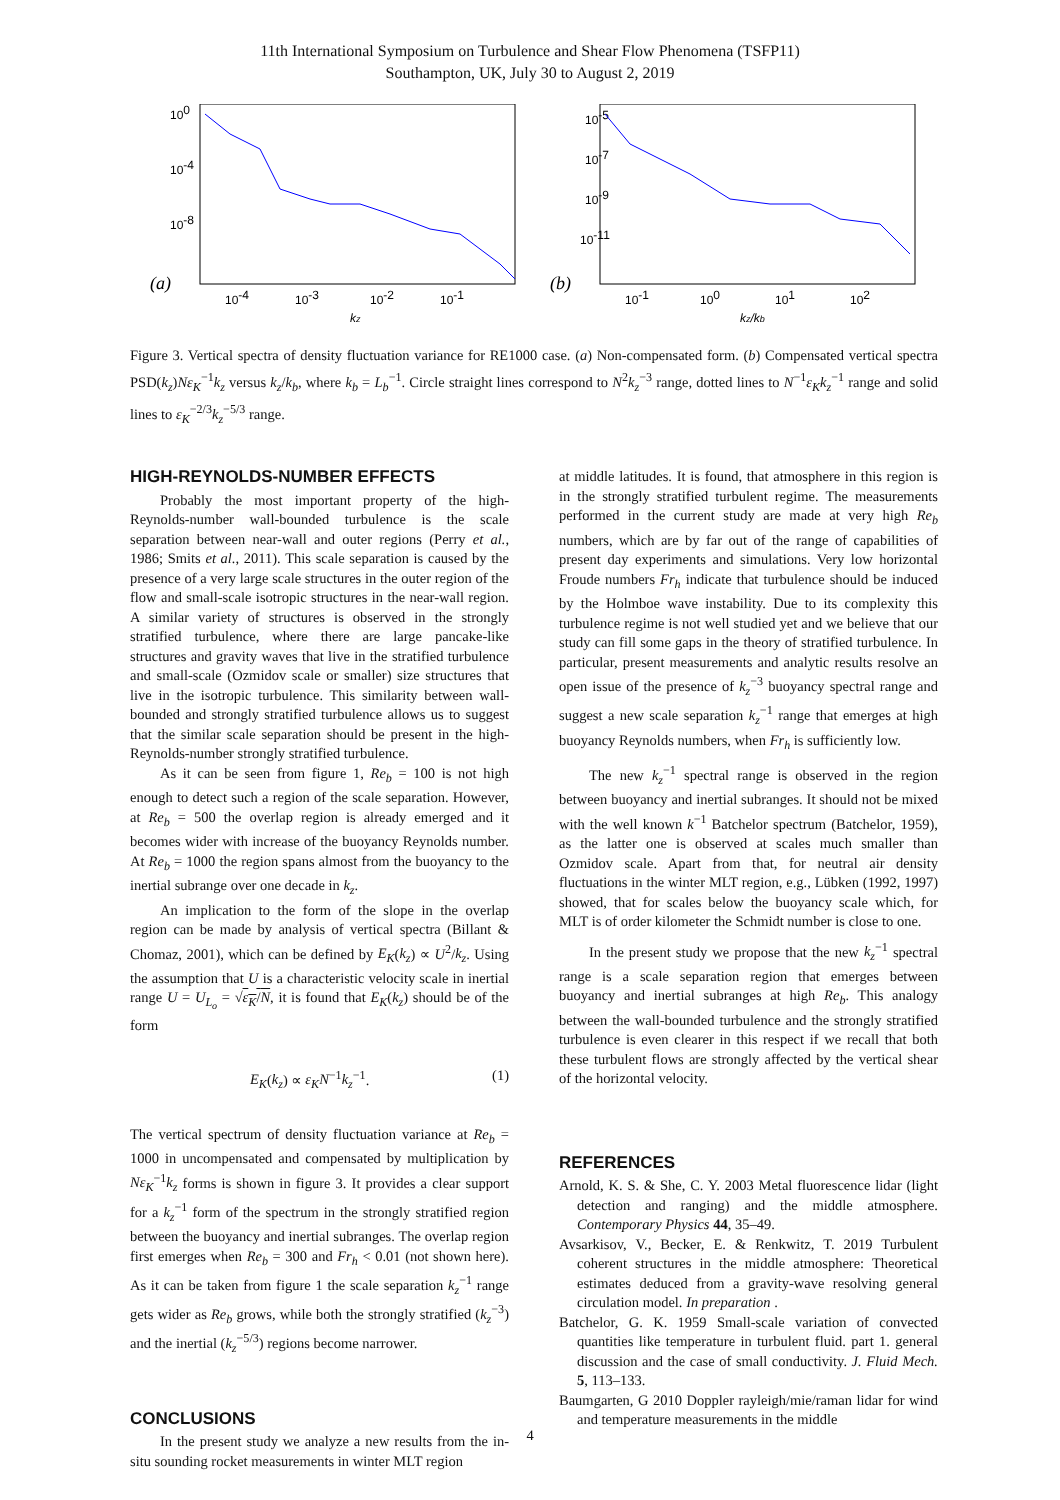11th International Symposium on Turbulence and Shear Flow Phenomena (TSFP11)
Southampton, UK, July 30 to August 2, 2019
100
10-4
10-8
(a)
10-4
10-3
10-2
10-1
kz
10-5
10-7
10-9
10-11
(b)
10-1
100
101
102
kz/kb
Figure 3. Vertical spectra of density fluctuation variance for RE1000 case. (a) Non-compensated form. (b) Compensated vertical spectra PSD(k<sub>z</sub>)Nε<sub>K</sub><sup>−1</sup>k<sub>z</sub> versus k<sub>z</sub>/k<sub>b</sub>, where k<sub>b</sub> = L<sub>b</sub><sup>−1</sup>. Circle straight lines correspond to N<sup>2</sup>k<sub>z</sub><sup>−3</sup> range, dotted lines to N<sup>−1</sup>ε<sub>K</sub>k<sub>z</sub><sup>−1</sup> range and solid lines to ε<sub>K</sub><sup>−2/3</sup>k<sub>z</sub><sup>−5/3</sup> range.
HIGH-REYNOLDS-NUMBER EFFECTS
Probably the most important property of the high-Reynolds-number wall-bounded turbulence is the scale separation between near-wall and outer regions (Perry et al., 1986; Smits et al., 2011). This scale separation is caused by the presence of a very large scale structures in the outer region of the flow and small-scale isotropic structures in the near-wall region. A similar variety of structures is observed in the strongly stratified turbulence, where there are large pancake-like structures and gravity waves that live in the stratified turbulence and small-scale (Ozmidov scale or smaller) size structures that live in the isotropic turbulence. This similarity between wall-bounded and strongly stratified turbulence allows us to suggest that the similar scale separation should be present in the high-Reynolds-number strongly stratified turbulence.
As it can be seen from figure 1, Re<sub>b</sub> = 100 is not high enough to detect such a region of the scale separation. However, at Re<sub>b</sub> = 500 the overlap region is already emerged and it becomes wider with increase of the buoyancy Reynolds number. At Re<sub>b</sub> = 1000 the region spans almost from the buoyancy to the inertial subrange over one decade in k<sub>z</sub>.
An implication to the form of the slope in the overlap region can be made by analysis of vertical spectra (Billant & Chomaz, 2001), which can be defined by E<sub>K</sub>(k<sub>z</sub>) ∝ U<sup>2</sup>/k<sub>z</sub>. Using the assumption that U is a characteristic velocity scale in inertial range U = U<sub>L<sub>o</sub></sub> = √ε<sub>K</sub>/N, it is found that E<sub>K</sub>(k<sub>z</sub>) should be of the form
E<sub>K</sub>(k<sub>z</sub>) ∝ ε<sub>K</sub>N<sup>−1</sup>k<sub>z</sub><sup>−1</sup>. (1)
The vertical spectrum of density fluctuation variance at Re<sub>b</sub> = 1000 in uncompensated and compensated by multiplication by Nε<sub>K</sub><sup>−1</sup>k<sub>z</sub> forms is shown in figure 3. It provides a clear support for a k<sub>z</sub><sup>−1</sup> form of the spectrum in the strongly stratified region between the buoyancy and inertial subranges. The overlap region first emerges when Re<sub>b</sub> = 300 and Fr<sub>h</sub> < 0.01 (not shown here). As it can be taken from figure 1 the scale separation k<sub>z</sub><sup>−1</sup> range gets wider as Re<sub>b</sub> grows, while both the strongly stratified (k<sub>z</sub><sup>−3</sup>) and the inertial (k<sub>z</sub><sup>−5/3</sup>) regions become narrower.
CONCLUSIONS
In the present study we analyze a new results from the in-situ sounding rocket measurements in winter MLT region
at middle latitudes. It is found, that atmosphere in this region is in the strongly stratified turbulent regime. The measurements performed in the current study are made at very high Re<sub>b</sub> numbers, which are by far out of the range of capabilities of present day experiments and simulations. Very low horizontal Froude numbers Fr<sub>h</sub> indicate that turbulence should be induced by the Holmboe wave instability. Due to its complexity this turbulence regime is not well studied yet and we believe that our study can fill some gaps in the theory of stratified turbulence. In particular, present measurements and analytic results resolve an open issue of the presence of k<sub>z</sub><sup>−3</sup> buoyancy spectral range and suggest a new scale separation k<sub>z</sub><sup>−1</sup> range that emerges at high buoyancy Reynolds numbers, when Fr<sub>h</sub> is sufficiently low.
The new k<sub>z</sub><sup>−1</sup> spectral range is observed in the region between buoyancy and inertial subranges. It should not be mixed with the well known k<sup>−1</sup> Batchelor spectrum (Batchelor, 1959), as the latter one is observed at scales much smaller than Ozmidov scale. Apart from that, for neutral air density fluctuations in the winter MLT region, e.g., Lübken (1992, 1997) showed, that for scales below the buoyancy scale which, for MLT is of order kilometer the Schmidt number is close to one.
In the present study we propose that the new k<sub>z</sub><sup>−1</sup> spectral range is a scale separation region that emerges between buoyancy and inertial subranges at high Re<sub>b</sub>. This analogy between the wall-bounded turbulence and the strongly stratified turbulence is even clearer in this respect if we recall that both these turbulent flows are strongly affected by the vertical shear of the horizontal velocity.
REFERENCES
Arnold, K. S. & She, C. Y. 2003 Metal fluorescence lidar (light detection and ranging) and the middle atmosphere. Contemporary Physics 44, 35–49.
Avsarkisov, V., Becker, E. & Renkwitz, T. 2019 Turbulent coherent structures in the middle atmosphere: Theoretical estimates deduced from a gravity-wave resolving general circulation model. In preparation .
Batchelor, G. K. 1959 Small-scale variation of convected quantities like temperature in turbulent fluid. part 1. general discussion and the case of small conductivity. J. Fluid Mech. 5, 113–133.
Baumgarten, G 2010 Doppler rayleigh/mie/raman lidar for wind and temperature measurements in the middle
4